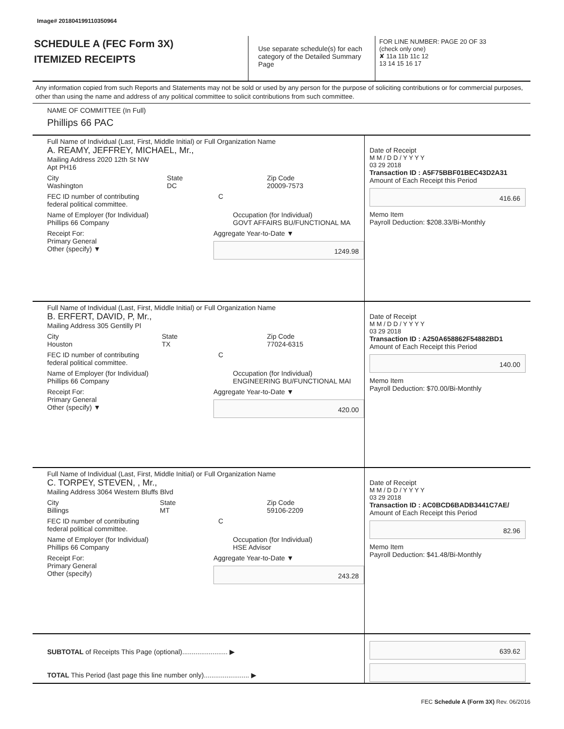Image# 201804199110350964
SCHEDULE A (FEC Form 3X)
ITEMIZED RECEIPTS
Use separate schedule(s) for each category of the Detailed Summary Page
FOR LINE NUMBER: PAGE 20 OF 33
(check only one)
✘ 11a 11b 11c 12
13 14 15 16 17
Any information copied from such Reports and Statements may not be sold or used by any person for the purpose of soliciting contributions or for commercial purposes, other than using the name and address of any political committee to solicit contributions from such committee.
NAME OF COMMITTEE (In Full)
Phillips 66 PAC
Full Name of Individual (Last, First, Middle Initial) or Full Organization Name
A. REAMY, JEFFREY, MICHAEL, Mr.,
Mailing Address 2020 12th St NW
Apt PH16
City
Washington State
DC Zip Code
20009-7573
FEC ID number of contributing
federal political committee. C
Name of Employer (for Individual)
Phillips 66 Company Occupation (for Individual)
GOVT AFFAIRS BU/FUNCTIONAL MA
Receipt For:
Primary General
Other (specify) ▼ Aggregate Year-to-Date ▼
1249.98
Date of Receipt
M M / D D / Y Y Y Y
03 29 2018
Transaction ID : A5F75BBF01BEC43D2A31
Amount of Each Receipt this Period
416.66
Memo Item
Payroll Deduction: $208.33/Bi-Monthly
Full Name of Individual (Last, First, Middle Initial) or Full Organization Name
B. ERFERT, DAVID, P, Mr.,
Mailing Address 305 Gentilly Pl
City
Houston State
TX Zip Code
77024-6315
FEC ID number of contributing
federal political committee. C
Name of Employer (for Individual)
Phillips 66 Company Occupation (for Individual)
ENGINEERING BU/FUNCTIONAL MAI
Receipt For:
Primary General
Other (specify) ▼ Aggregate Year-to-Date ▼
420.00
Date of Receipt
M M / D D / Y Y Y Y
03 29 2018
Transaction ID : A250A658862F54882BD1
Amount of Each Receipt this Period
140.00
Memo Item
Payroll Deduction: $70.00/Bi-Monthly
Full Name of Individual (Last, First, Middle Initial) or Full Organization Name
C. TORPEY, STEVEN, , Mr.,
Mailing Address 3064 Western Bluffs Blvd
City
Billings State
MT Zip Code
59106-2209
FEC ID number of contributing
federal political committee. C
Name of Employer (for Individual)
Phillips 66 Company Occupation (for Individual)
HSE Advisor
Receipt For:
Primary General
Other (specify) Aggregate Year-to-Date ▼
243.28
Date of Receipt
M M / D D / Y Y Y Y
03 29 2018
Transaction ID : AC0BCD6BADB3441C7AE/
Amount of Each Receipt this Period
82.96
Memo Item
Payroll Deduction: $41.48/Bi-Monthly
SUBTOTAL of Receipts This Page (optional)........................ ▶
TOTAL This Period (last page this line number only)........................ ▶
639.62
FEC Schedule A (Form 3X) Rev. 06/2016